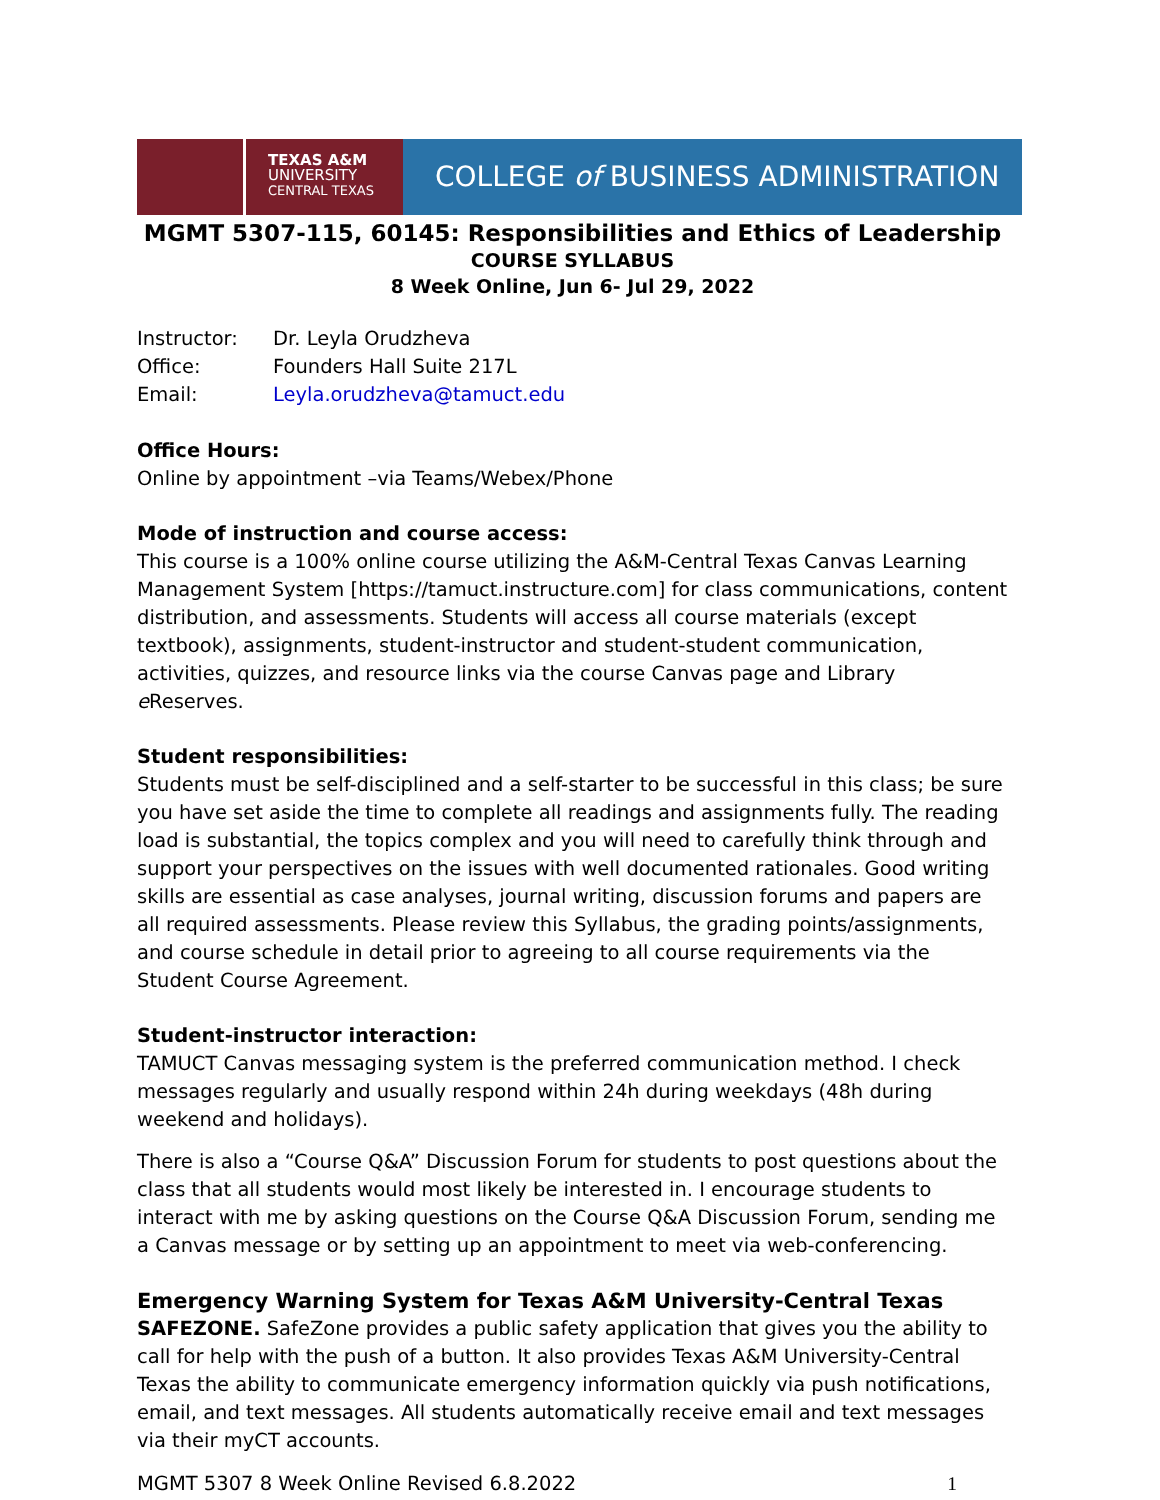TEXAS A&M
UNIVERSITY
CENTRAL TEXAS
COLLEGE of BUSINESS ADMINISTRATION
MGMT 5307-115, 60145: Responsibilities and Ethics of Leadership
COURSE SYLLABUS
8 Week Online, Jun 6- Jul 29, 2022
| Instructor: | Dr. Leyla Orudzheva |
| Office: | Founders Hall Suite 217L |
| Email: | Leyla.orudzheva@tamuct.edu |
Office Hours:
Online by appointment –via Teams/Webex/Phone
Mode of instruction and course access:
This course is a 100% online course utilizing the A&M-Central Texas Canvas Learning Management System [https://tamuct.instructure.com] for class communications, content distribution, and assessments. Students will access all course materials (except textbook), assignments, student-instructor and student-student communication, activities, quizzes, and resource links via the course Canvas page and Library e Reserves.
Student responsibilities:
Students must be self-disciplined and a self-starter to be successful in this class; be sure you have set aside the time to complete all readings and assignments fully. The reading load is substantial, the topics complex and you will need to carefully think through and support your perspectives on the issues with well documented rationales. Good writing skills are essential as case analyses, journal writing, discussion forums and papers are all required assessments. Please review this Syllabus, the grading points/assignments, and course schedule in detail prior to agreeing to all course requirements via the Student Course Agreement.
Student-instructor interaction:
TAMUCT Canvas messaging system is the preferred communication method. I check messages regularly and usually respond within 24h during weekdays (48h during weekend and holidays).
There is also a “Course Q&A” Discussion Forum for students to post questions about the class that all students would most likely be interested in. I encourage students to interact with me by asking questions on the Course Q&A Discussion Forum, sending me a Canvas message or by setting up an appointment to meet via web-conferencing.
Emergency Warning System for Texas A&M University-Central Texas
SAFEZONE. SafeZone provides a public safety application that gives you the ability to call for help with the push of a button. It also provides Texas A&M University-Central Texas the ability to communicate emergency information quickly via push notifications, email, and text messages. All students automatically receive email and text messages via their myCT accounts.
MGMT 5307 8 Week Online Revised 6.8.2022 1